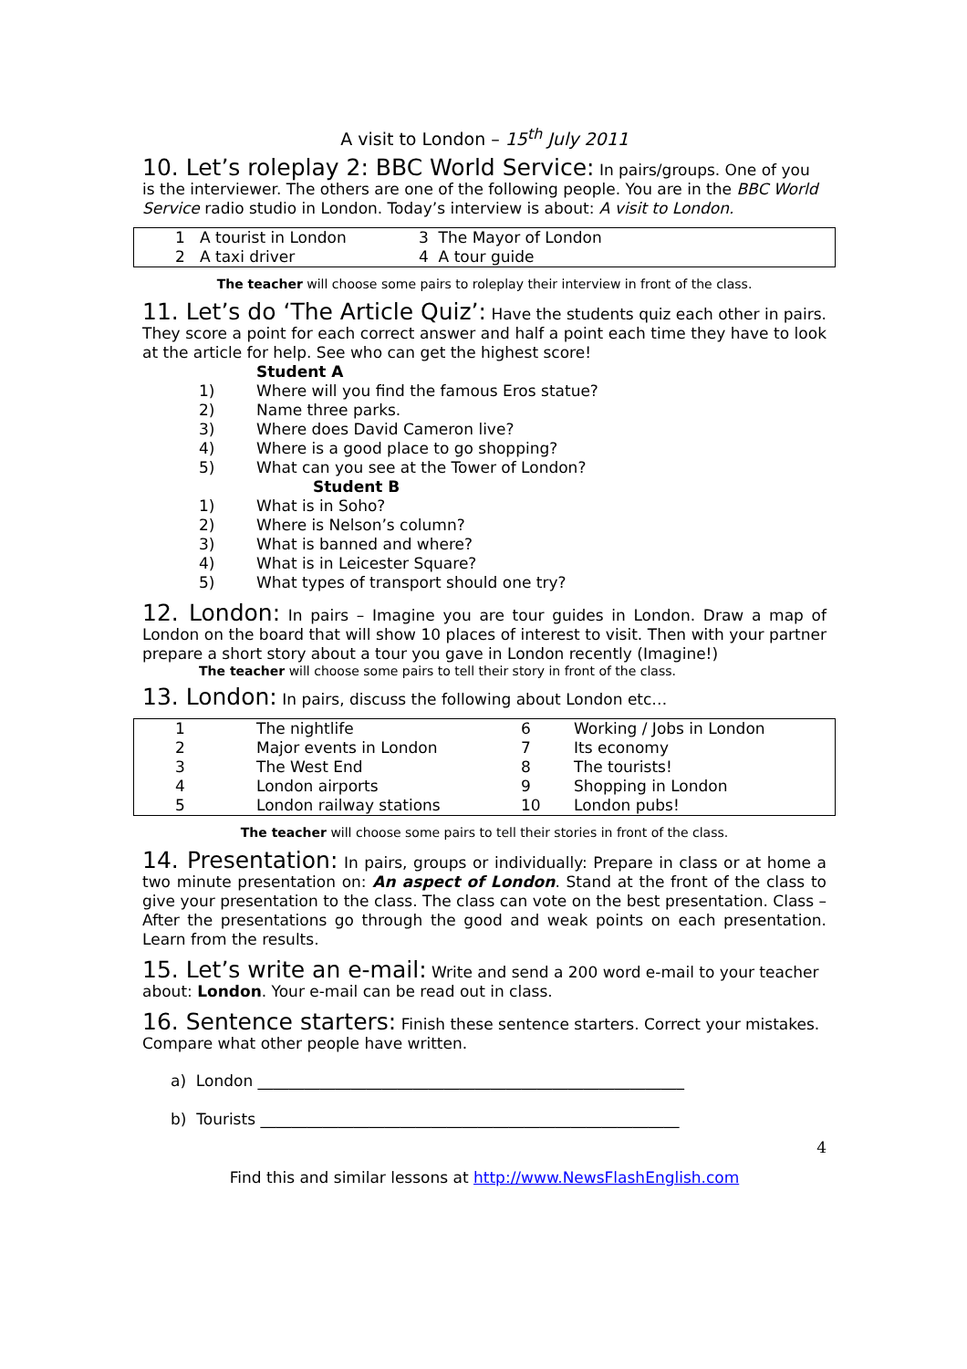A visit to London – 15<sup>th</sup> July 2011
10. Let’s roleplay 2: BBC World Service: In pairs/groups. One of you is the interviewer. The others are one of the following people. You are in the BBC World Service radio studio in London. Today’s interview is about: A visit to London.
| 1 | A tourist in London | 3 The Mayor of London |
| 2 | A taxi driver | 4 A tour guide |
The teacher will choose some pairs to roleplay their interview in front of the class.
11. Let’s do ‘The Article Quiz’: Have the students quiz each other in pairs. They score a point for each correct answer and half a point each time they have to look at the article for help. See who can get the highest score!
Student A
1) Where will you find the famous Eros statue?
2) Name three parks.
3) Where does David Cameron live?
4) Where is a good place to go shopping?
5) What can you see at the Tower of London?
Student B
1) What is in Soho?
2) Where is Nelson’s column?
3) What is banned and where?
4) What is in Leicester Square?
5) What types of transport should one try?
12. London: In pairs – Imagine you are tour guides in London. Draw a map of London on the board that will show 10 places of interest to visit. Then with your partner prepare a short story about a tour you gave in London recently (Imagine!)
The teacher will choose some pairs to tell their story in front of the class.
13. London: In pairs, discuss the following about London etc…
| 1 | The nightlife | 6 | Working / Jobs in London |
| 2 | Major events in London | 7 | Its economy |
| 3 | The West End | 8 | The tourists! |
| 4 | London airports | 9 | Shopping in London |
| 5 | London railway stations | 10 | London pubs! |
The teacher will choose some pairs to tell their stories in front of the class.
14. Presentation: In pairs, groups or individually: Prepare in class or at home a two minute presentation on: An aspect of London. Stand at the front of the class to give your presentation to the class. The class can vote on the best presentation. Class – After the presentations go through the good and weak points on each presentation. Learn from the results.
15. Let’s write an e-mail: Write and send a 200 word e-mail to your teacher about: London. Your e-mail can be read out in class.
16. Sentence starters: Finish these sentence starters. Correct your mistakes. Compare what other people have written.
a) London _______________________________________________________
b) Tourists ______________________________________________________
4
Find this and similar lessons at http://www.NewsFlashEnglish.com